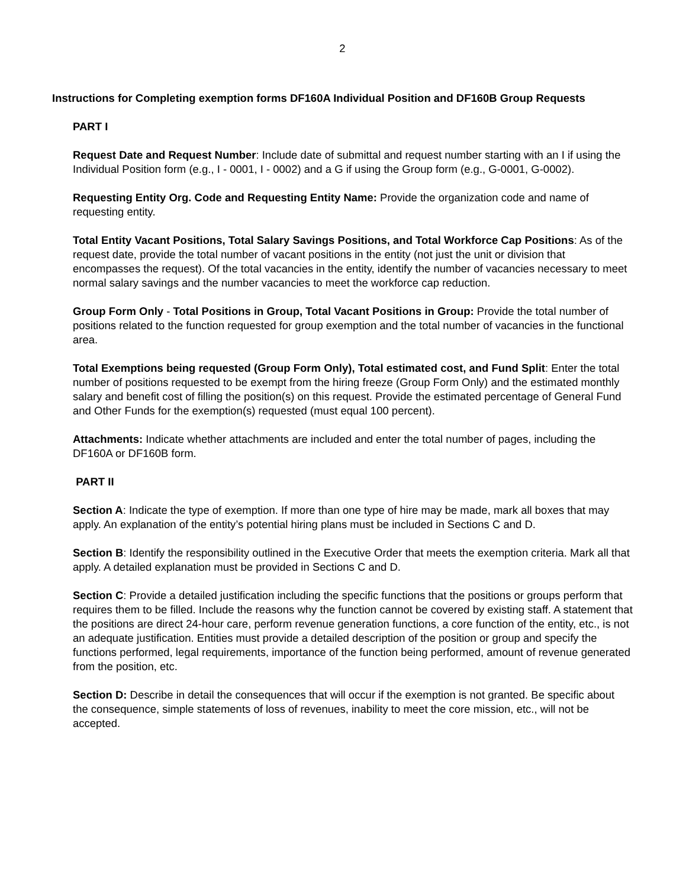2
Instructions for Completing exemption forms DF160A Individual Position and DF160B Group Requests
PART I
Request Date and Request Number: Include date of submittal and request number starting with an I if using the Individual Position form (e.g., I - 0001, I - 0002) and a G if using the Group form (e.g., G-0001, G-0002).
Requesting Entity Org. Code and Requesting Entity Name: Provide the organization code and name of requesting entity.
Total Entity Vacant Positions, Total Salary Savings Positions, and Total Workforce Cap Positions: As of the request date, provide the total number of vacant positions in the entity (not just the unit or division that encompasses the request). Of the total vacancies in the entity, identify the number of vacancies necessary to meet normal salary savings and the number vacancies to meet the workforce cap reduction.
Group Form Only - Total Positions in Group, Total Vacant Positions in Group: Provide the total number of positions related to the function requested for group exemption and the total number of vacancies in the functional area.
Total Exemptions being requested (Group Form Only), Total estimated cost, and Fund Split: Enter the total number of positions requested to be exempt from the hiring freeze (Group Form Only) and the estimated monthly salary and benefit cost of filling the position(s) on this request. Provide the estimated percentage of General Fund and Other Funds for the exemption(s) requested (must equal 100 percent).
Attachments: Indicate whether attachments are included and enter the total number of pages, including the DF160A or DF160B form.
PART II
Section A: Indicate the type of exemption. If more than one type of hire may be made, mark all boxes that may apply. An explanation of the entity’s potential hiring plans must be included in Sections C and D.
Section B: Identify the responsibility outlined in the Executive Order that meets the exemption criteria. Mark all that apply. A detailed explanation must be provided in Sections C and D.
Section C: Provide a detailed justification including the specific functions that the positions or groups perform that requires them to be filled. Include the reasons why the function cannot be covered by existing staff. A statement that the positions are direct 24-hour care, perform revenue generation functions, a core function of the entity, etc., is not an adequate justification. Entities must provide a detailed description of the position or group and specify the functions performed, legal requirements, importance of the function being performed, amount of revenue generated from the position, etc.
Section D: Describe in detail the consequences that will occur if the exemption is not granted. Be specific about the consequence, simple statements of loss of revenues, inability to meet the core mission, etc., will not be accepted.